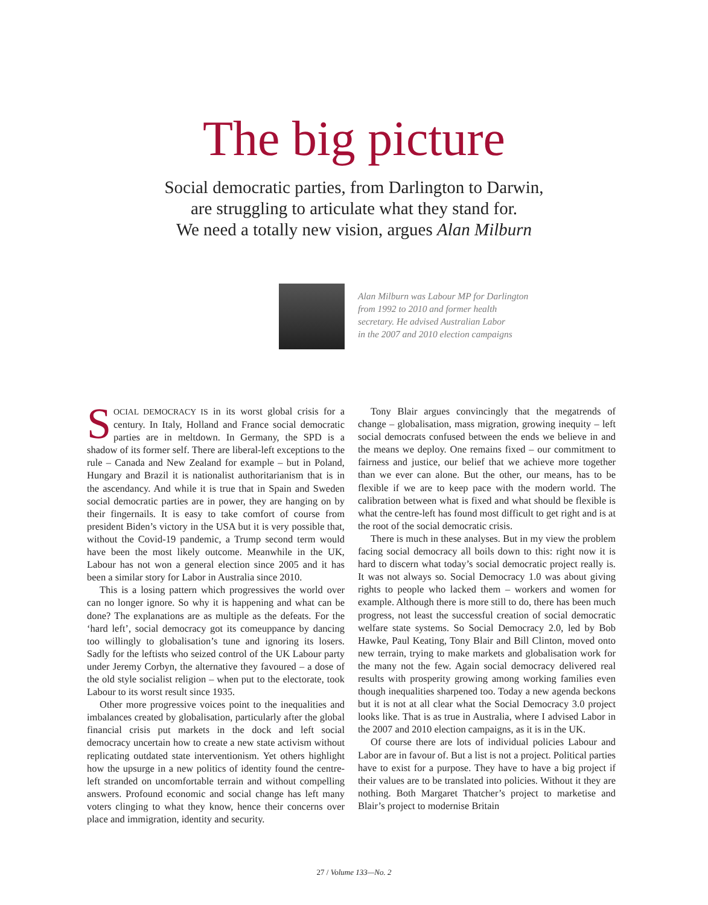The big picture
Social democratic parties, from Darlington to Darwin,
are struggling to articulate what they stand for.
We need a totally new vision, argues Alan Milburn
Alan Milburn was Labour MP for Darlington
from 1992 to 2010 and former health
secretary. He advised Australian Labor
in the 2007 and 2010 election campaigns
SOCIAL DEMOCRACY IS in its worst global crisis for a century. In Italy, Holland and France social democratic parties are in meltdown. In Germany, the SPD is a shadow of its former self. There are liberal-left exceptions to the rule – Canada and New Zealand for example – but in Poland, Hungary and Brazil it is nationalist authoritarianism that is in the ascendancy. And while it is true that in Spain and Sweden social democratic parties are in power, they are hanging on by their fingernails. It is easy to take comfort of course from president Biden’s victory in the USA but it is very possible that, without the Covid-19 pandemic, a Trump second term would have been the most likely outcome. Meanwhile in the UK, Labour has not won a general election since 2005 and it has been a similar story for Labor in Australia since 2010.
This is a losing pattern which progressives the world over can no longer ignore. So why it is happening and what can be done? The explanations are as multiple as the defeats. For the ‘hard left’, social democracy got its comeuppance by dancing too willingly to globalisation’s tune and ignoring its losers. Sadly for the leftists who seized control of the UK Labour party under Jeremy Corbyn, the alternative they favoured – a dose of the old style socialist religion – when put to the electorate, took Labour to its worst result since 1935.
Other more progressive voices point to the inequalities and imbalances created by globalisation, particularly after the global financial crisis put markets in the dock and left social democracy uncertain how to create a new state activism without replicating outdated state interventionism. Yet others highlight how the upsurge in a new politics of identity found the centre-left stranded on uncomfortable terrain and without compelling answers. Profound economic and social change has left many voters clinging to what they know, hence their concerns over place and immigration, identity and security.
Tony Blair argues convincingly that the megatrends of change – globalisation, mass migration, growing inequity – left social democrats confused between the ends we believe in and the means we deploy. One remains fixed – our commitment to fairness and justice, our belief that we achieve more together than we ever can alone. But the other, our means, has to be flexible if we are to keep pace with the modern world. The calibration between what is fixed and what should be flexible is what the centre-left has found most difficult to get right and is at the root of the social democratic crisis.
There is much in these analyses. But in my view the problem facing social democracy all boils down to this: right now it is hard to discern what today’s social democratic project really is. It was not always so. Social Democracy 1.0 was about giving rights to people who lacked them – workers and women for example. Although there is more still to do, there has been much progress, not least the successful creation of social democratic welfare state systems. So Social Democracy 2.0, led by Bob Hawke, Paul Keating, Tony Blair and Bill Clinton, moved onto new terrain, trying to make markets and globalisation work for the many not the few. Again social democracy delivered real results with prosperity growing among working families even though inequalities sharpened too. Today a new agenda beckons but it is not at all clear what the Social Democracy 3.0 project looks like. That is as true in Australia, where I advised Labor in the 2007 and 2010 election campaigns, as it is in the UK.
Of course there are lots of individual policies Labour and Labor are in favour of. But a list is not a project. Political parties have to exist for a purpose. They have to have a big project if their values are to be translated into policies. Without it they are nothing. Both Margaret Thatcher’s project to marketise and Blair’s project to modernise Britain
27 / Volume 133—No. 2